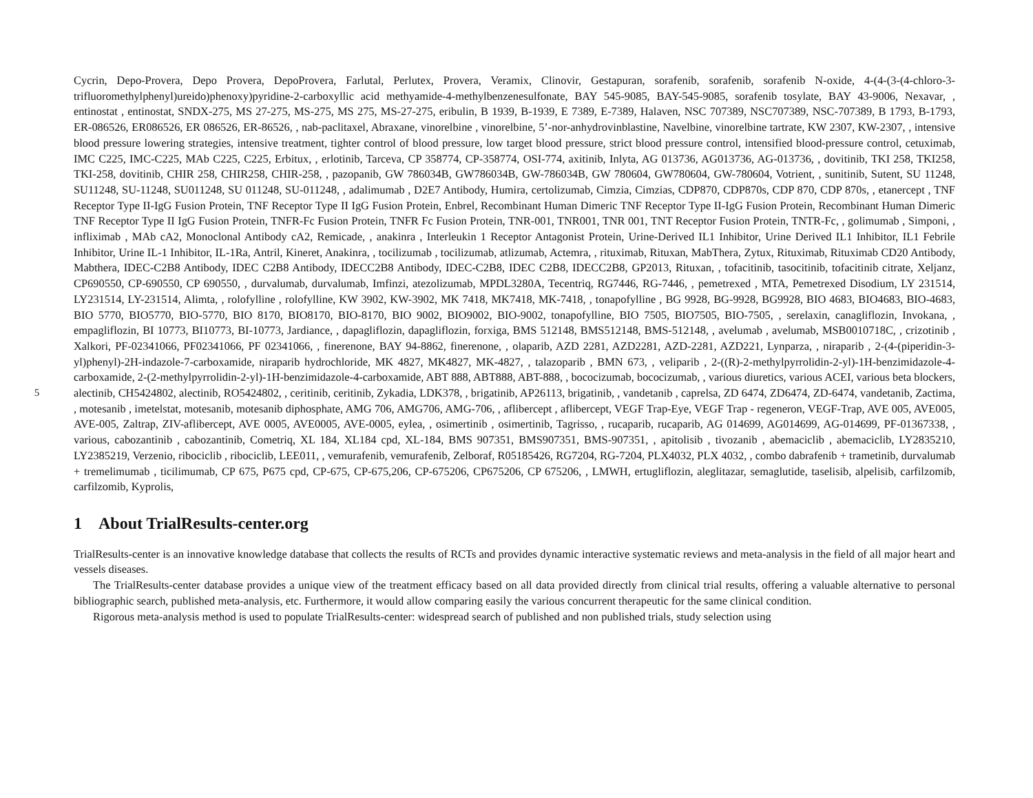5
Cycrin, Depo-Provera, Depo Provera, DepoProvera, Farlutal, Perlutex, Provera, Veramix, Clinovir, Gestapuran, sorafenib, sorafenib, sorafenib N-oxide, 4-(4-(3-(4-chloro-3-trifluoromethylphenyl)ureido)phenoxy)pyridine-2-carboxyllic acid methyamide-4-methylbenzenesulfonate, BAY 545-9085, BAY-545-9085, sorafenib tosylate, BAY 43-9006, Nexavar, , entinostat , entinostat, SNDX-275, MS 27-275, MS-275, MS 275, MS-27-275, eribulin, B 1939, B-1939, E 7389, E-7389, Halaven, NSC 707389, NSC707389, NSC-707389, B 1793, B-1793, ER-086526, ER086526, ER 086526, ER-86526, , nab-paclitaxel, Abraxane, vinorelbine , vinorelbine, 5’-nor-anhydrovinblastine, Navelbine, vinorelbine tartrate, KW 2307, KW-2307, , intensive blood pressure lowering strategies, intensive treatment, tighter control of blood pressure, low target blood pressure, strict blood pressure control, intensified blood-pressure control, cetuximab, IMC C225, IMC-C225, MAb C225, C225, Erbitux, , erlotinib, Tarceva, CP 358774, CP-358774, OSI-774, axitinib, Inlyta, AG 013736, AG013736, AG-013736, , dovitinib, TKI 258, TKI258, TKI-258, dovitinib, CHIR 258, CHIR258, CHIR-258, , pazopanib, GW 786034B, GW786034B, GW-786034B, GW 780604, GW780604, GW-780604, Votrient, , sunitinib, Sutent, SU 11248, SU11248, SU-11248, SU011248, SU 011248, SU-011248, , adalimumab , D2E7 Antibody, Humira, certolizumab, Cimzia, Cimzias, CDP870, CDP870s, CDP 870, CDP 870s, , etanercept , TNF Receptor Type II-IgG Fusion Protein, TNF Receptor Type II IgG Fusion Protein, Enbrel, Recombinant Human Dimeric TNF Receptor Type II-IgG Fusion Protein, Recombinant Human Dimeric TNF Receptor Type II IgG Fusion Protein, TNFR-Fc Fusion Protein, TNFR Fc Fusion Protein, TNR-001, TNR001, TNR 001, TNT Receptor Fusion Protein, TNTR-Fc, , golimumab , Simponi, , infliximab , MAb cA2, Monoclonal Antibody cA2, Remicade, , anakinra , Interleukin 1 Receptor Antagonist Protein, Urine-Derived IL1 Inhibitor, Urine Derived IL1 Inhibitor, IL1 Febrile Inhibitor, Urine IL-1 Inhibitor, IL-1Ra, Antril, Kineret, Anakinra, , tocilizumab , tocilizumab, atlizumab, Actemra, , rituximab, Rituxan, MabThera, Zytux, Rituximab, Rituximab CD20 Antibody, Mabthera, IDEC-C2B8 Antibody, IDEC C2B8 Antibody, IDECC2B8 Antibody, IDEC-C2B8, IDEC C2B8, IDECC2B8, GP2013, Rituxan, , tofacitinib, tasocitinib, tofacitinib citrate, Xeljanz, CP690550, CP-690550, CP 690550, , durvalumab, durvalumab, Imfinzi, atezolizumab, MPDL3280A, Tecentriq, RG7446, RG-7446, , pemetrexed , MTA, Pemetrexed Disodium, LY 231514, LY231514, LY-231514, Alimta, , rolofylline , rolofylline, KW 3902, KW-3902, MK 7418, MK7418, MK-7418, , tonapofylline , BG 9928, BG-9928, BG9928, BIO 4683, BIO4683, BIO-4683, BIO 5770, BIO5770, BIO-5770, BIO 8170, BIO8170, BIO-8170, BIO 9002, BIO9002, BIO-9002, tonapofylline, BIO 7505, BIO7505, BIO-7505, , serelaxin, canagliflozin, Invokana, , empagliflozin, BI 10773, BI10773, BI-10773, Jardiance, , dapagliflozin, dapagliflozin, forxiga, BMS 512148, BMS512148, BMS-512148, , avelumab , avelumab, MSB0010718C, , crizotinib , Xalkori, PF-02341066, PF02341066, PF 02341066, , finerenone, BAY 94-8862, finerenone, , olaparib, AZD 2281, AZD2281, AZD-2281, AZD221, Lynparza, , niraparib , 2-(4-(piperidin-3-yl)phenyl)-2H-indazole-7-carboxamide, niraparib hydrochloride, MK 4827, MK4827, MK-4827, , talazoparib , BMN 673, , veliparib , 2-((R)-2-methylpyrrolidin-2-yl)-1H-benzimidazole-4-carboxamide, 2-(2-methylpyrrolidin-2-yl)-1H-benzimidazole-4-carboxamide, ABT 888, ABT888, ABT-888, , bococizumab, bococizumab, , various diuretics, various ACEI, various beta blockers, alectinib, CH5424802, alectinib, RO5424802, , ceritinib, ceritinib, Zykadia, LDK378, , brigatinib, AP26113, brigatinib, , vandetanib , caprelsa, ZD 6474, ZD6474, ZD-6474, vandetanib, Zactima, , motesanib , imetelstat, motesanib, motesanib diphosphate, AMG 706, AMG706, AMG-706, , aflibercept , aflibercept, VEGF Trap-Eye, VEGF Trap - regeneron, VEGF-Trap, AVE 005, AVE005, AVE-005, Zaltrap, ZIV-aflibercept, AVE 0005, AVE0005, AVE-0005, eylea, , osimertinib , osimertinib, Tagrisso, , rucaparib, rucaparib, AG 014699, AG014699, AG-014699, PF-01367338, , various, cabozantinib , cabozantinib, Cometriq, XL 184, XL184 cpd, XL-184, BMS 907351, BMS907351, BMS-907351, , apitolisib , tivozanib , abemaciclib , abemaciclib, LY2835210, LY2385219, Verzenio, ribociclib , ribociclib, LEE011, , vemurafenib, vemurafenib, Zelboraf, R05185426, RG7204, RG-7204, PLX4032, PLX 4032, , combo dabrafenib + trametinib, durvalumab + tremelimumab , ticilimumab, CP 675, P675 cpd, CP-675, CP-675,206, CP-675206, CP675206, CP 675206, , LMWH, ertugliflozin, aleglitazar, semaglutide, taselisib, alpelisib, carfilzomib, carfilzomib, Kyprolis,
1 About TrialResults-center.org
TrialResults-center is an innovative knowledge database that collects the results of RCTs and provides dynamic interactive systematic reviews and meta-analysis in the field of all major heart and vessels diseases.
The TrialResults-center database provides a unique view of the treatment efficacy based on all data provided directly from clinical trial results, offering a valuable alternative to personal bibliographic search, published meta-analysis, etc. Furthermore, it would allow comparing easily the various concurrent therapeutic for the same clinical condition.
Rigorous meta-analysis method is used to populate TrialResults-center: widespread search of published and non published trials, study selection using